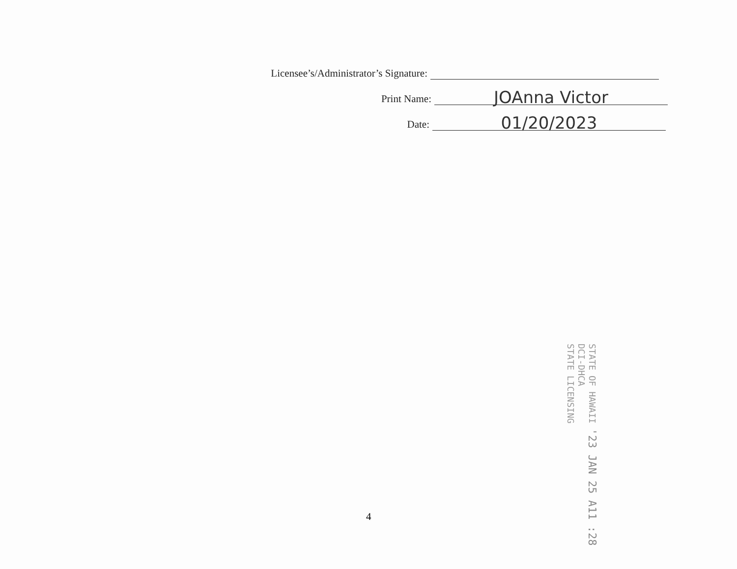Licensee’s/Administrator’s Signature:
Print Name:
JOAnna Victor
Date:
01/20/2023
'23 JAN 25 A11 :28
STATE OF HAWAII
DCI-DHCA
STATE LICENSING
4